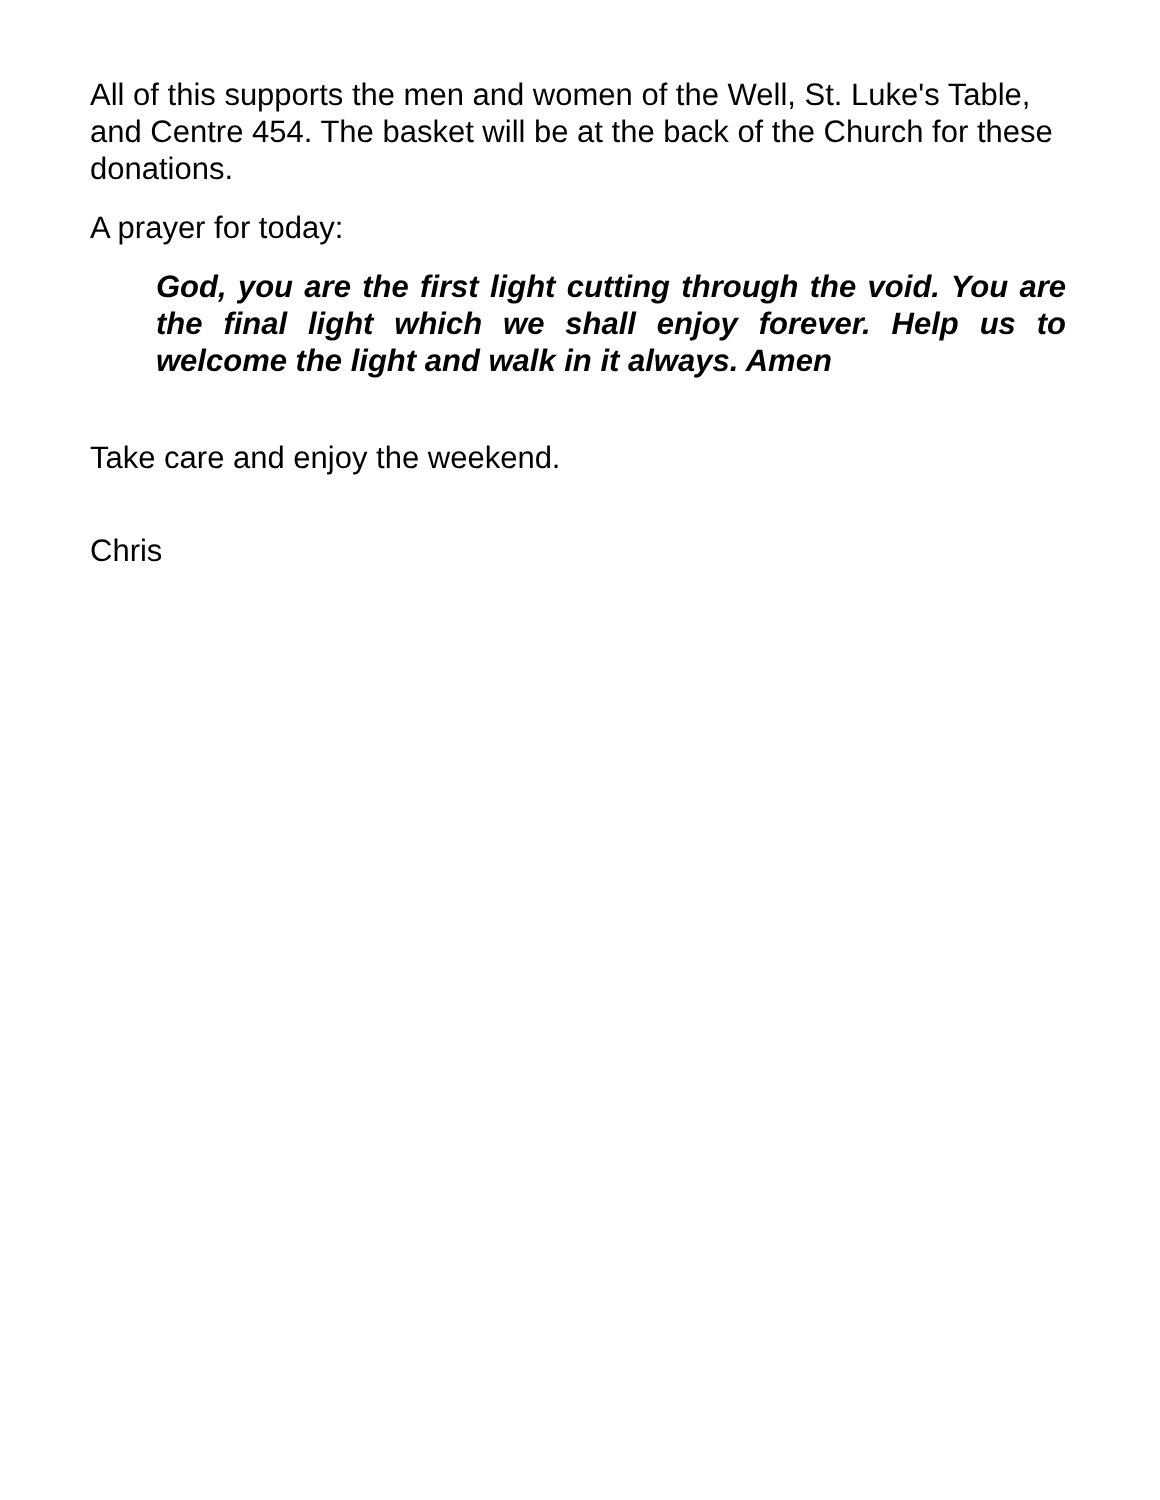All of this supports the men and women of the Well, St. Luke's Table, and Centre 454. The basket will be at the back of the Church for these donations.
A prayer for today:
God, you are the first light cutting through the void. You are the final light which we shall enjoy forever. Help us to welcome the light and walk in it always. Amen
Take care and enjoy the weekend.
Chris